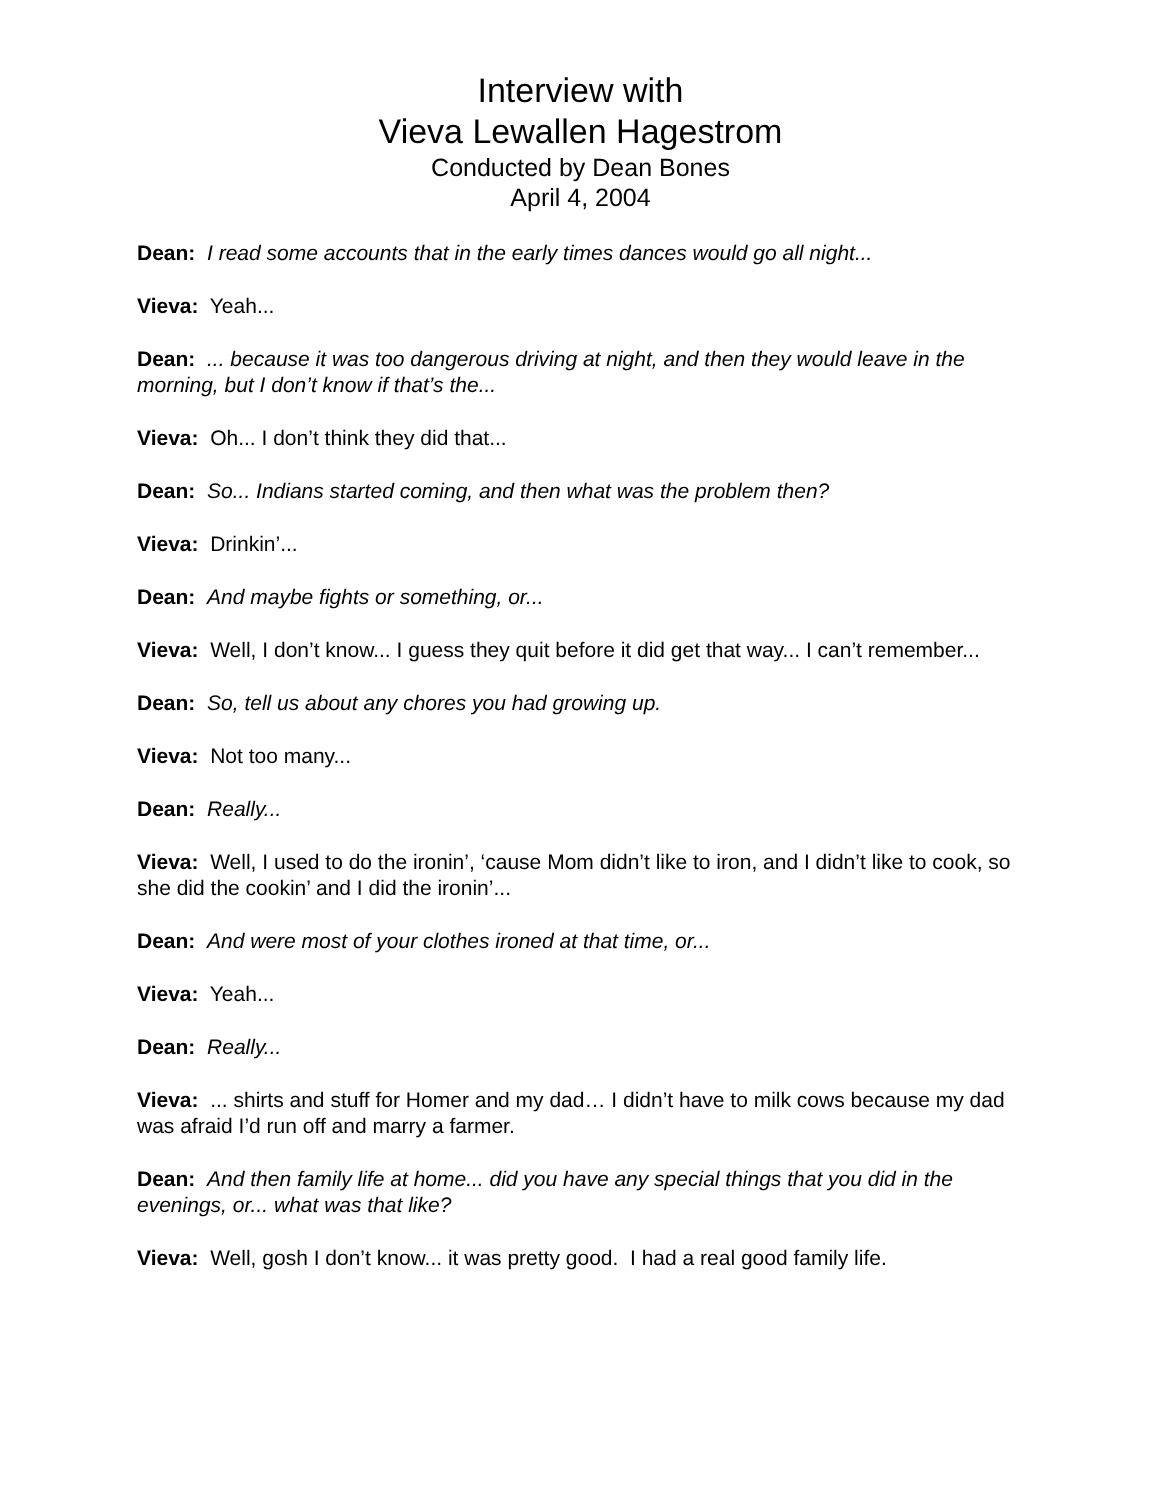Interview with
Vieva Lewallen Hagestrom
Conducted by Dean Bones
April 4, 2004
Dean: I read some accounts that in the early times dances would go all night...
Vieva: Yeah...
Dean: ... because it was too dangerous driving at night, and then they would leave in the morning, but I don’t know if that’s the...
Vieva: Oh... I don’t think they did that...
Dean: So... Indians started coming, and then what was the problem then?
Vieva: Drinkin’...
Dean: And maybe fights or something, or...
Vieva: Well, I don’t know... I guess they quit before it did get that way... I can’t remember...
Dean: So, tell us about any chores you had growing up.
Vieva: Not too many...
Dean: Really...
Vieva: Well, I used to do the ironin’, ‘cause Mom didn’t like to iron, and I didn’t like to cook, so she did the cookin’ and I did the ironin’...
Dean: And were most of your clothes ironed at that time, or...
Vieva: Yeah...
Dean: Really...
Vieva: ... shirts and stuff for Homer and my dad… I didn’t have to milk cows because my dad was afraid I’d run off and marry a farmer.
Dean: And then family life at home... did you have any special things that you did in the evenings, or... what was that like?
Vieva: Well, gosh I don’t know... it was pretty good. I had a real good family life.